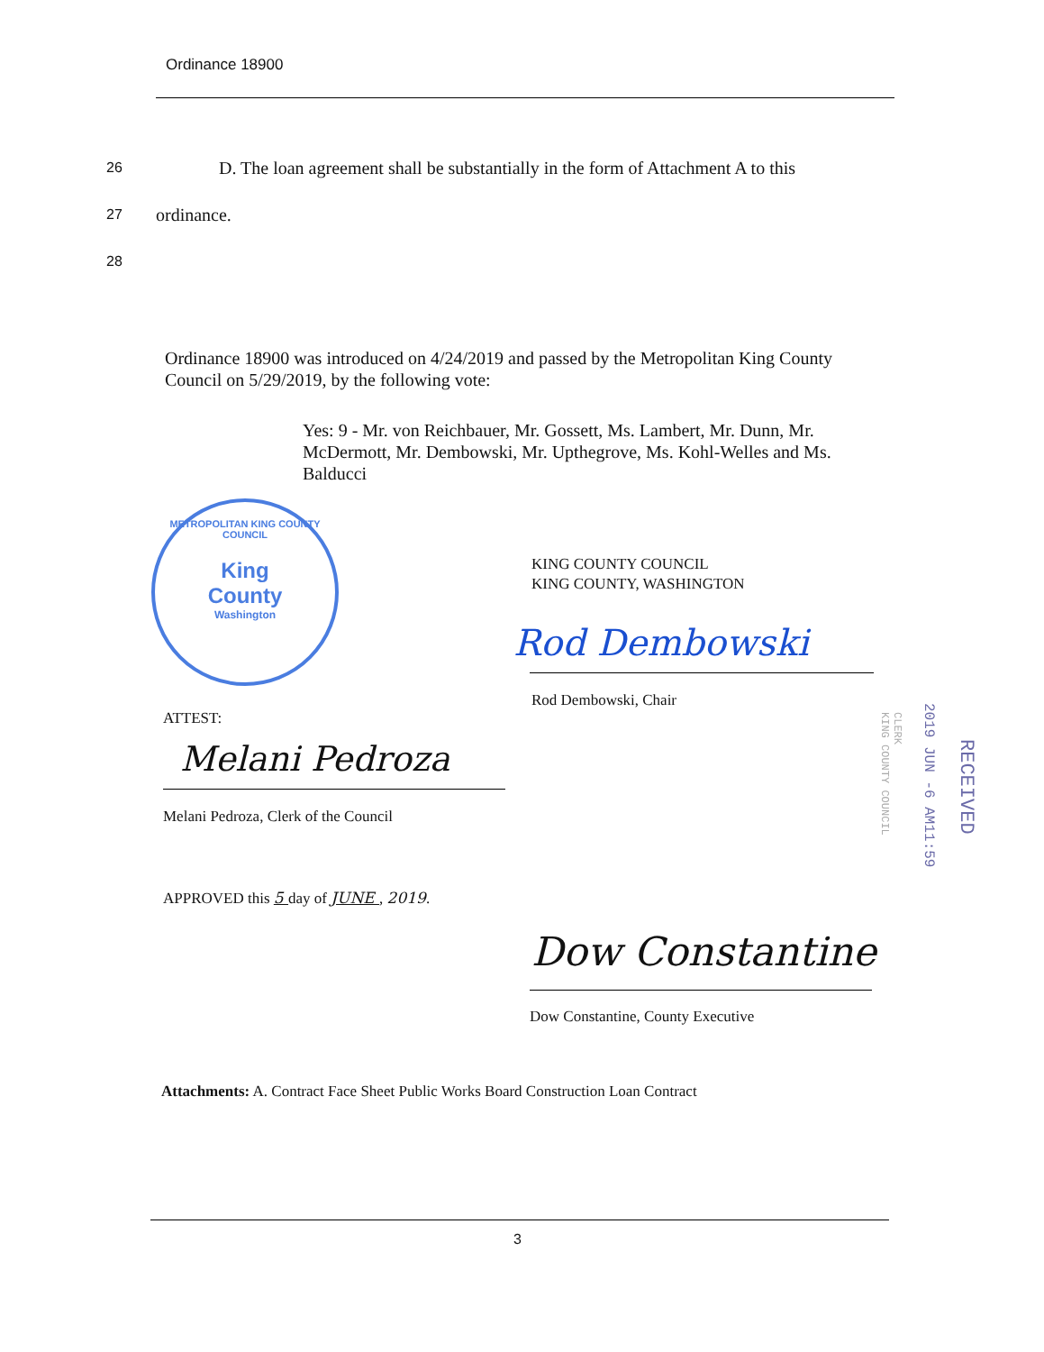Ordinance 18900
26 D. The loan agreement shall be substantially in the form of Attachment A to this
27 ordinance.
28
Ordinance 18900 was introduced on 4/24/2019 and passed by the Metropolitan King County Council on 5/29/2019, by the following vote:
Yes: 9 - Mr. von Reichbauer, Mr. Gossett, Ms. Lambert, Mr. Dunn, Mr. McDermott, Mr. Dembowski, Mr. Upthegrove, Ms. Kohl-Welles and Ms. Balducci
METROPOLITAN KING COUNTY COUNCIL
King
County
Washington
KING COUNTY COUNCIL
KING COUNTY, WASHINGTON
Rod Dembowski
Rod Dembowski, Chair
ATTEST:
Melani Pedroza
Melani Pedroza, Clerk of the Council
APPROVED this 5 day of JUNE , 2019.
Dow Constantine
Dow Constantine, County Executive
2019 JUN -6 AM11:59
RECEIVED
CLERK
KING COUNTY COUNCIL
Attachments: A. Contract Face Sheet Public Works Board Construction Loan Contract
3